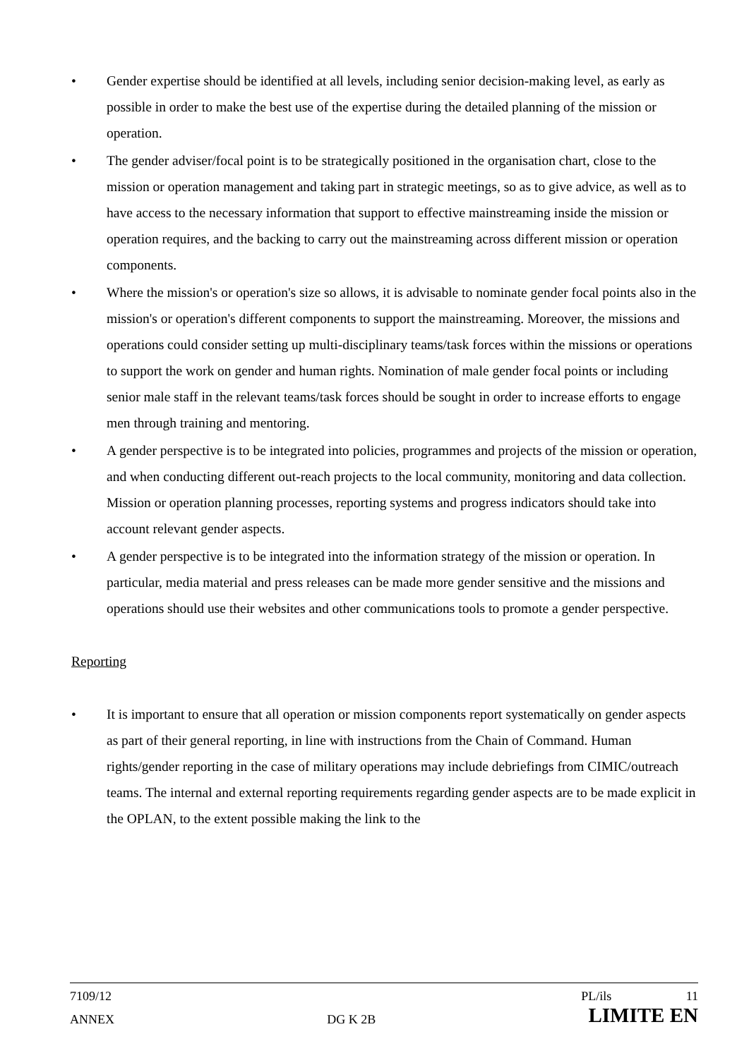• Gender expertise should be identified at all levels, including senior decision-making level, as early as possible in order to make the best use of the expertise during the detailed planning of the mission or operation.
• The gender adviser/focal point is to be strategically positioned in the organisation chart, close to the mission or operation management and taking part in strategic meetings, so as to give advice, as well as to have access to the necessary information that support to effective mainstreaming inside the mission or operation requires, and the backing to carry out the mainstreaming across different mission or operation components.
• Where the mission's or operation's size so allows, it is advisable to nominate gender focal points also in the mission's or operation's different components to support the mainstreaming. Moreover, the missions and operations could consider setting up multi-disciplinary teams/task forces within the missions or operations to support the work on gender and human rights. Nomination of male gender focal points or including senior male staff in the relevant teams/task forces should be sought in order to increase efforts to engage men through training and mentoring.
• A gender perspective is to be integrated into policies, programmes and projects of the mission or operation, and when conducting different out-reach projects to the local community, monitoring and data collection. Mission or operation planning processes, reporting systems and progress indicators should take into account relevant gender aspects.
• A gender perspective is to be integrated into the information strategy of the mission or operation. In particular, media material and press releases can be made more gender sensitive and the missions and operations should use their websites and other communications tools to promote a gender perspective.
Reporting
• It is important to ensure that all operation or mission components report systematically on gender aspects as part of their general reporting, in line with instructions from the Chain of Command. Human rights/gender reporting in the case of military operations may include debriefings from CIMIC/outreach teams. The internal and external reporting requirements regarding gender aspects are to be made explicit in the OPLAN, to the extent possible making the link to the
7109/12 PL/ils 11
ANNEX DG K 2B LIMITE EN